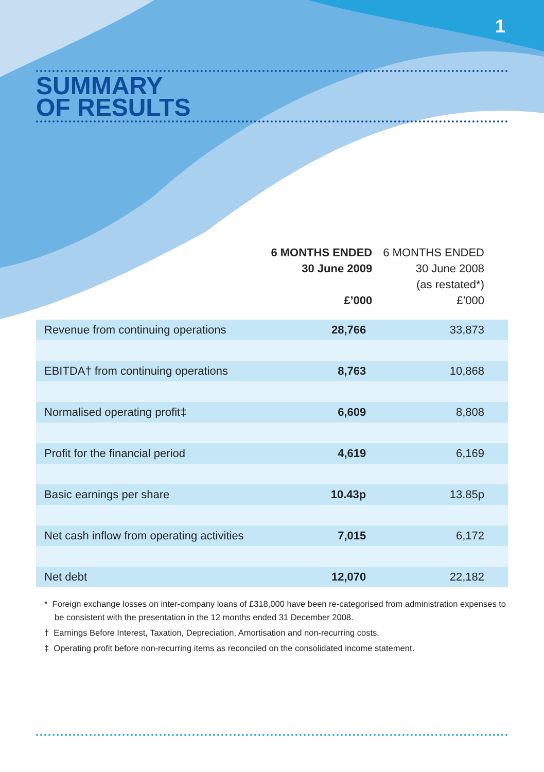1
SUMMARY
OF RESULTS
| | 6 MONTHS ENDED 30 June 2009 £’000 | 6 MONTHS ENDED 30 June 2008 (as restated*) £’000 |
| --- | --- | --- |
| Revenue from continuing operations | 28,766 | 33,873 |
| EBITDA† from continuing operations | 8,763 | 10,868 |
| Normalised operating profit‡ | 6,609 | 8,808 |
| Profit for the financial period | 4,619 | 6,169 |
| Basic earnings per share | 10.43p | 13.85p |
| Net cash inflow from operating activities | 7,015 | 6,172 |
| Net debt | 12,070 | 22,182 |
* Foreign exchange losses on inter-company loans of £318,000 have been re-categorised from administration expenses to be consistent with the presentation in the 12 months ended 31 December 2008.
† Earnings Before Interest, Taxation, Depreciation, Amortisation and non-recurring costs.
‡ Operating profit before non-recurring items as reconciled on the consolidated income statement.